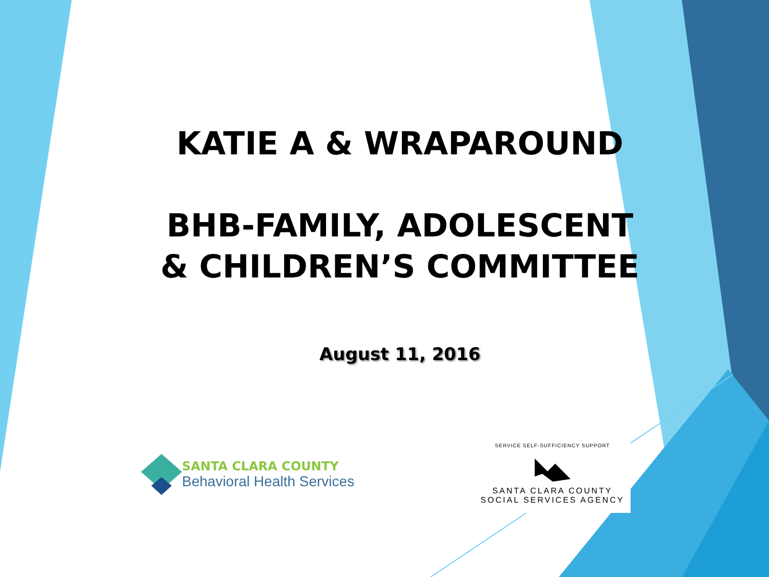KATIE A & WRAPAROUND
BHB-FAMILY, ADOLESCENT & CHILDREN’S COMMITTEE
August 11, 2016
SANTA CLARA COUNTY
Behavioral Health Services
SERVICE SELF-SUFFICIENCY SUPPORT
SANTA CLARA COUNTY
SOCIAL SERVICES AGENCY